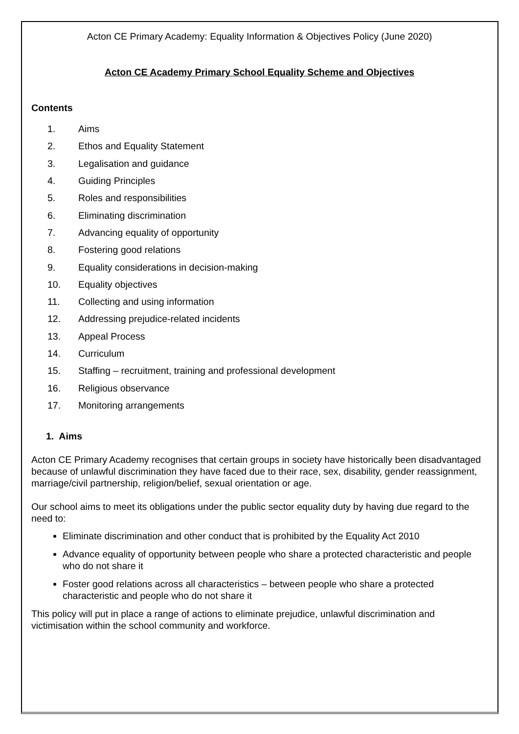Acton CE Primary Academy: Equality Information & Objectives Policy (June 2020)
Acton CE Academy Primary School Equality Scheme and Objectives
Contents
1. Aims
2. Ethos and Equality Statement
3. Legalisation and guidance
4. Guiding Principles
5. Roles and responsibilities
6. Eliminating discrimination
7. Advancing equality of opportunity
8. Fostering good relations
9. Equality considerations in decision-making
10. Equality objectives
11. Collecting and using information
12. Addressing prejudice-related incidents
13. Appeal Process
14. Curriculum
15. Staffing – recruitment, training and professional development
16. Religious observance
17. Monitoring arrangements
1. Aims
Acton CE Primary Academy recognises that certain groups in society have historically been disadvantaged because of unlawful discrimination they have faced due to their race, sex, disability, gender reassignment, marriage/civil partnership, religion/belief, sexual orientation or age.
Our school aims to meet its obligations under the public sector equality duty by having due regard to the need to:
Eliminate discrimination and other conduct that is prohibited by the Equality Act 2010
Advance equality of opportunity between people who share a protected characteristic and people who do not share it
Foster good relations across all characteristics – between people who share a protected characteristic and people who do not share it
This policy will put in place a range of actions to eliminate prejudice, unlawful discrimination and victimisation within the school community and workforce.